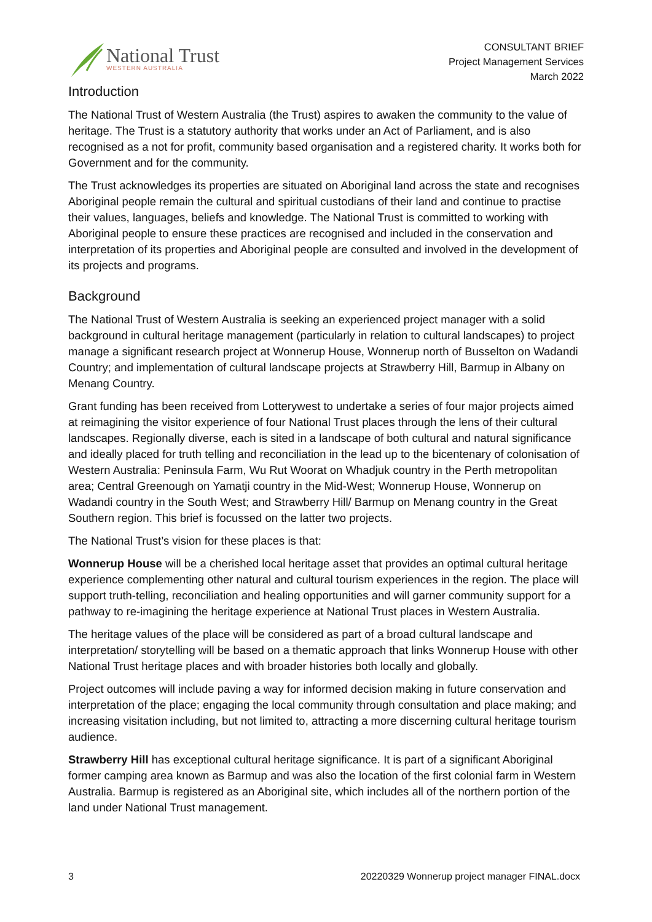National Trust
WESTERN AUSTRALIA
CONSULTANT BRIEF
Project Management Services
March 2022
Introduction
The National Trust of Western Australia (the Trust) aspires to awaken the community to the value of heritage. The Trust is a statutory authority that works under an Act of Parliament, and is also recognised as a not for profit, community based organisation and a registered charity. It works both for Government and for the community.
The Trust acknowledges its properties are situated on Aboriginal land across the state and recognises Aboriginal people remain the cultural and spiritual custodians of their land and continue to practise their values, languages, beliefs and knowledge. The National Trust is committed to working with Aboriginal people to ensure these practices are recognised and included in the conservation and interpretation of its properties and Aboriginal people are consulted and involved in the development of its projects and programs.
Background
The National Trust of Western Australia is seeking an experienced project manager with a solid background in cultural heritage management (particularly in relation to cultural landscapes) to project manage a significant research project at Wonnerup House, Wonnerup north of Busselton on Wadandi Country; and implementation of cultural landscape projects at Strawberry Hill, Barmup in Albany on Menang Country.
Grant funding has been received from Lotterywest to undertake a series of four major projects aimed at reimagining the visitor experience of four National Trust places through the lens of their cultural landscapes. Regionally diverse, each is sited in a landscape of both cultural and natural significance and ideally placed for truth telling and reconciliation in the lead up to the bicentenary of colonisation of Western Australia: Peninsula Farm, Wu Rut Woorat on Whadjuk country in the Perth metropolitan area; Central Greenough on Yamatji country in the Mid-West; Wonnerup House, Wonnerup on Wadandi country in the South West; and Strawberry Hill/ Barmup on Menang country in the Great Southern region. This brief is focussed on the latter two projects.
The National Trust’s vision for these places is that:
Wonnerup House will be a cherished local heritage asset that provides an optimal cultural heritage experience complementing other natural and cultural tourism experiences in the region. The place will support truth-telling, reconciliation and healing opportunities and will garner community support for a pathway to re-imagining the heritage experience at National Trust places in Western Australia.
The heritage values of the place will be considered as part of a broad cultural landscape and interpretation/ storytelling will be based on a thematic approach that links Wonnerup House with other National Trust heritage places and with broader histories both locally and globally.
Project outcomes will include paving a way for informed decision making in future conservation and interpretation of the place; engaging the local community through consultation and place making; and increasing visitation including, but not limited to, attracting a more discerning cultural heritage tourism audience.
Strawberry Hill has exceptional cultural heritage significance. It is part of a significant Aboriginal former camping area known as Barmup and was also the location of the first colonial farm in Western Australia. Barmup is registered as an Aboriginal site, which includes all of the northern portion of the land under National Trust management.
3 20220329 Wonnerup project manager FINAL.docx